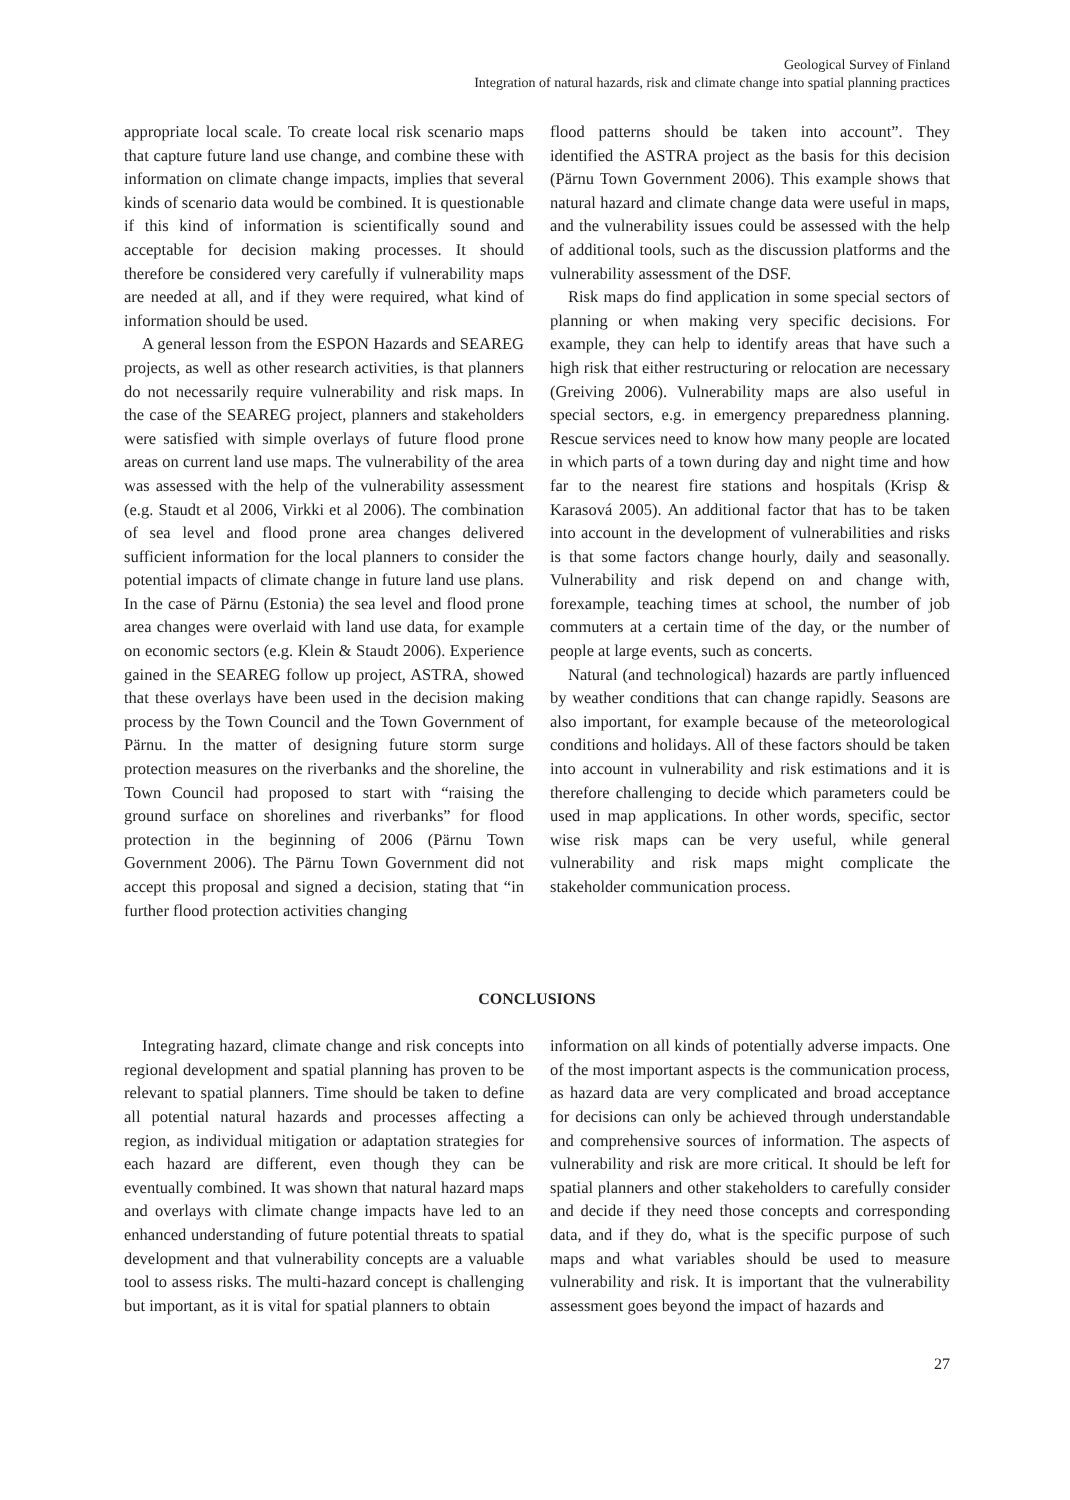Geological Survey of Finland
Integration of natural hazards, risk and climate change into spatial planning practices
appropriate local scale. To create local risk scenario maps that capture future land use change, and combine these with information on climate change impacts, implies that several kinds of scenario data would be combined. It is questionable if this kind of information is scientifically sound and acceptable for decision making processes. It should therefore be considered very carefully if vulnerability maps are needed at all, and if they were required, what kind of information should be used.
A general lesson from the ESPON Hazards and SEAREG projects, as well as other research activities, is that planners do not necessarily require vulnerability and risk maps. In the case of the SEAREG project, planners and stakeholders were satisfied with simple overlays of future flood prone areas on current land use maps. The vulnerability of the area was assessed with the help of the vulnerability assessment (e.g. Staudt et al 2006, Virkki et al 2006). The combination of sea level and flood prone area changes delivered sufficient information for the local planners to consider the potential impacts of climate change in future land use plans. In the case of Pärnu (Estonia) the sea level and flood prone area changes were overlaid with land use data, for example on economic sectors (e.g. Klein & Staudt 2006). Experience gained in the SEAREG follow up project, ASTRA, showed that these overlays have been used in the decision making process by the Town Council and the Town Government of Pärnu. In the matter of designing future storm surge protection measures on the riverbanks and the shoreline, the Town Council had proposed to start with “raising the ground surface on shorelines and riverbanks” for flood protection in the beginning of 2006 (Pärnu Town Government 2006). The Pärnu Town Government did not accept this proposal and signed a decision, stating that “in further flood protection activities changing
flood patterns should be taken into account”. They identified the ASTRA project as the basis for this decision (Pärnu Town Government 2006). This example shows that natural hazard and climate change data were useful in maps, and the vulnerability issues could be assessed with the help of additional tools, such as the discussion platforms and the vulnerability assessment of the DSF.
Risk maps do find application in some special sectors of planning or when making very specific decisions. For example, they can help to identify areas that have such a high risk that either restructuring or relocation are necessary (Greiving 2006). Vulnerability maps are also useful in special sectors, e.g. in emergency preparedness planning. Rescue services need to know how many people are located in which parts of a town during day and night time and how far to the nearest fire stations and hospitals (Krisp & Karasová 2005). An additional factor that has to be taken into account in the development of vulnerabilities and risks is that some factors change hourly, daily and seasonally. Vulnerability and risk depend on and change with, forexample, teaching times at school, the number of job commuters at a certain time of the day, or the number of people at large events, such as concerts.
Natural (and technological) hazards are partly influenced by weather conditions that can change rapidly. Seasons are also important, for example because of the meteorological conditions and holidays. All of these factors should be taken into account in vulnerability and risk estimations and it is therefore challenging to decide which parameters could be used in map applications. In other words, specific, sector wise risk maps can be very useful, while general vulnerability and risk maps might complicate the stakeholder communication process.
CONCLUSIONS
Integrating hazard, climate change and risk concepts into regional development and spatial planning has proven to be relevant to spatial planners. Time should be taken to define all potential natural hazards and processes affecting a region, as individual mitigation or adaptation strategies for each hazard are different, even though they can be eventually combined. It was shown that natural hazard maps and overlays with climate change impacts have led to an enhanced understanding of future potential threats to spatial development and that vulnerability concepts are a valuable tool to assess risks. The multi-hazard concept is challenging but important, as it is vital for spatial planners to obtain
information on all kinds of potentially adverse impacts. One of the most important aspects is the communication process, as hazard data are very complicated and broad acceptance for decisions can only be achieved through understandable and comprehensive sources of information. The aspects of vulnerability and risk are more critical. It should be left for spatial planners and other stakeholders to carefully consider and decide if they need those concepts and corresponding data, and if they do, what is the specific purpose of such maps and what variables should be used to measure vulnerability and risk. It is important that the vulnerability assessment goes beyond the impact of hazards and
27